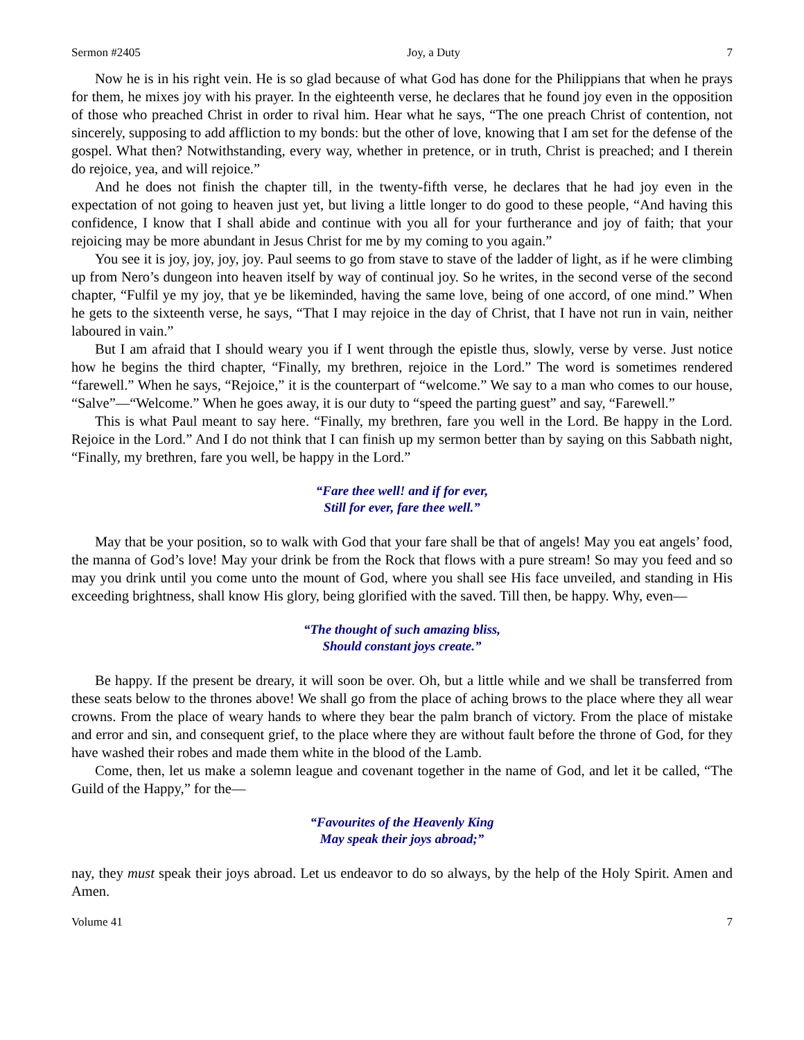Sermon #2405 Joy, a Duty 7
Now he is in his right vein. He is so glad because of what God has done for the Philippians that when he prays for them, he mixes joy with his prayer. In the eighteenth verse, he declares that he found joy even in the opposition of those who preached Christ in order to rival him. Hear what he says, “The one preach Christ of contention, not sincerely, supposing to add affliction to my bonds: but the other of love, knowing that I am set for the defense of the gospel. What then? Notwithstanding, every way, whether in pretence, or in truth, Christ is preached; and I therein do rejoice, yea, and will rejoice.”
And he does not finish the chapter till, in the twenty-fifth verse, he declares that he had joy even in the expectation of not going to heaven just yet, but living a little longer to do good to these people, “And having this confidence, I know that I shall abide and continue with you all for your furtherance and joy of faith; that your rejoicing may be more abundant in Jesus Christ for me by my coming to you again.”
You see it is joy, joy, joy, joy. Paul seems to go from stave to stave of the ladder of light, as if he were climbing up from Nero’s dungeon into heaven itself by way of continual joy. So he writes, in the second verse of the second chapter, “Fulfil ye my joy, that ye be likeminded, having the same love, being of one accord, of one mind.” When he gets to the sixteenth verse, he says, “That I may rejoice in the day of Christ, that I have not run in vain, neither laboured in vain.”
But I am afraid that I should weary you if I went through the epistle thus, slowly, verse by verse. Just notice how he begins the third chapter, “Finally, my brethren, rejoice in the Lord.” The word is sometimes rendered “farewell.” When he says, “Rejoice,” it is the counterpart of “welcome.” We say to a man who comes to our house, “Salve”—“Welcome.” When he goes away, it is our duty to “speed the parting guest” and say, “Farewell.”
This is what Paul meant to say here. “Finally, my brethren, fare you well in the Lord. Be happy in the Lord. Rejoice in the Lord.” And I do not think that I can finish up my sermon better than by saying on this Sabbath night, “Finally, my brethren, fare you well, be happy in the Lord.”
“Fare thee well! and if for ever,
Still for ever, fare thee well.”
May that be your position, so to walk with God that your fare shall be that of angels! May you eat angels’ food, the manna of God’s love! May your drink be from the Rock that flows with a pure stream! So may you feed and so may you drink until you come unto the mount of God, where you shall see His face unveiled, and standing in His exceeding brightness, shall know His glory, being glorified with the saved. Till then, be happy. Why, even—
“The thought of such amazing bliss,
Should constant joys create.”
Be happy. If the present be dreary, it will soon be over. Oh, but a little while and we shall be transferred from these seats below to the thrones above! We shall go from the place of aching brows to the place where they all wear crowns. From the place of weary hands to where they bear the palm branch of victory. From the place of mistake and error and sin, and consequent grief, to the place where they are without fault before the throne of God, for they have washed their robes and made them white in the blood of the Lamb.
Come, then, let us make a solemn league and covenant together in the name of God, and let it be called, “The Guild of the Happy,” for the—
“Favourites of the Heavenly King
May speak their joys abroad;”
nay, they must speak their joys abroad. Let us endeavor to do so always, by the help of the Holy Spirit. Amen and Amen.
Volume 41 7